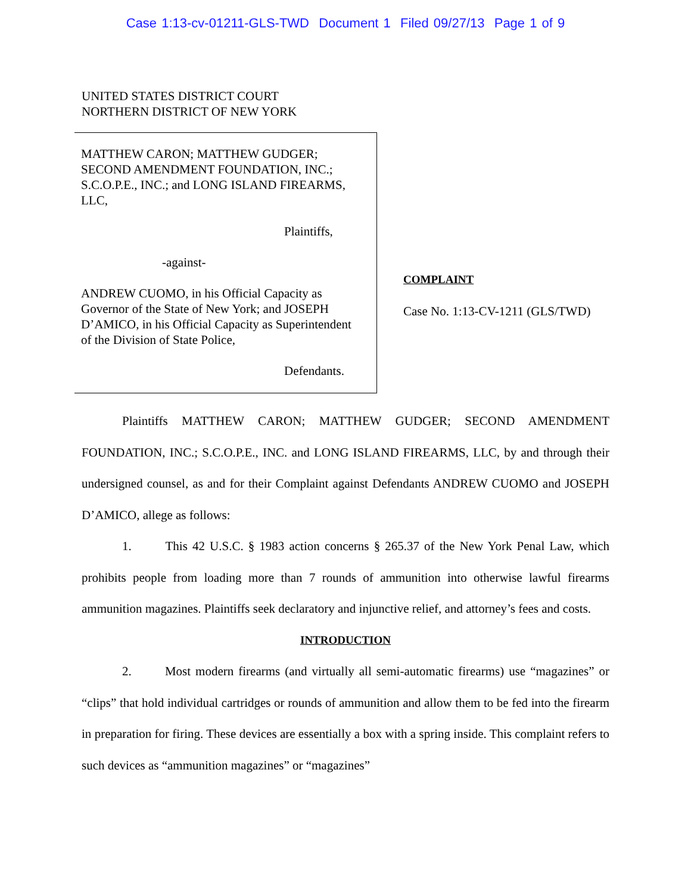Case 1:13-cv-01211-GLS-TWD Document 1 Filed 09/27/13 Page 1 of 9
UNITED STATES DISTRICT COURT
NORTHERN DISTRICT OF NEW YORK
MATTHEW CARON; MATTHEW GUDGER; SECOND AMENDMENT FOUNDATION, INC.; S.C.O.P.E., INC.; and LONG ISLAND FIREARMS, LLC,
Plaintiffs,
-against-
ANDREW CUOMO, in his Official Capacity as Governor of the State of New York; and JOSEPH D’AMICO, in his Official Capacity as Superintendent of the Division of State Police,
Defendants.
COMPLAINT
Case No. 1:13-CV-1211 (GLS/TWD)
Plaintiffs MATTHEW CARON; MATTHEW GUDGER; SECOND AMENDMENT FOUNDATION, INC.; S.C.O.P.E., INC. and LONG ISLAND FIREARMS, LLC, by and through their undersigned counsel, as and for their Complaint against Defendants ANDREW CUOMO and JOSEPH D’AMICO, allege as follows:
1. This 42 U.S.C. § 1983 action concerns § 265.37 of the New York Penal Law, which prohibits people from loading more than 7 rounds of ammunition into otherwise lawful firearms ammunition magazines. Plaintiffs seek declaratory and injunctive relief, and attorney’s fees and costs.
INTRODUCTION
2. Most modern firearms (and virtually all semi-automatic firearms) use “magazines” or “clips” that hold individual cartridges or rounds of ammunition and allow them to be fed into the firearm in preparation for firing. These devices are essentially a box with a spring inside. This complaint refers to such devices as “ammunition magazines” or “magazines”